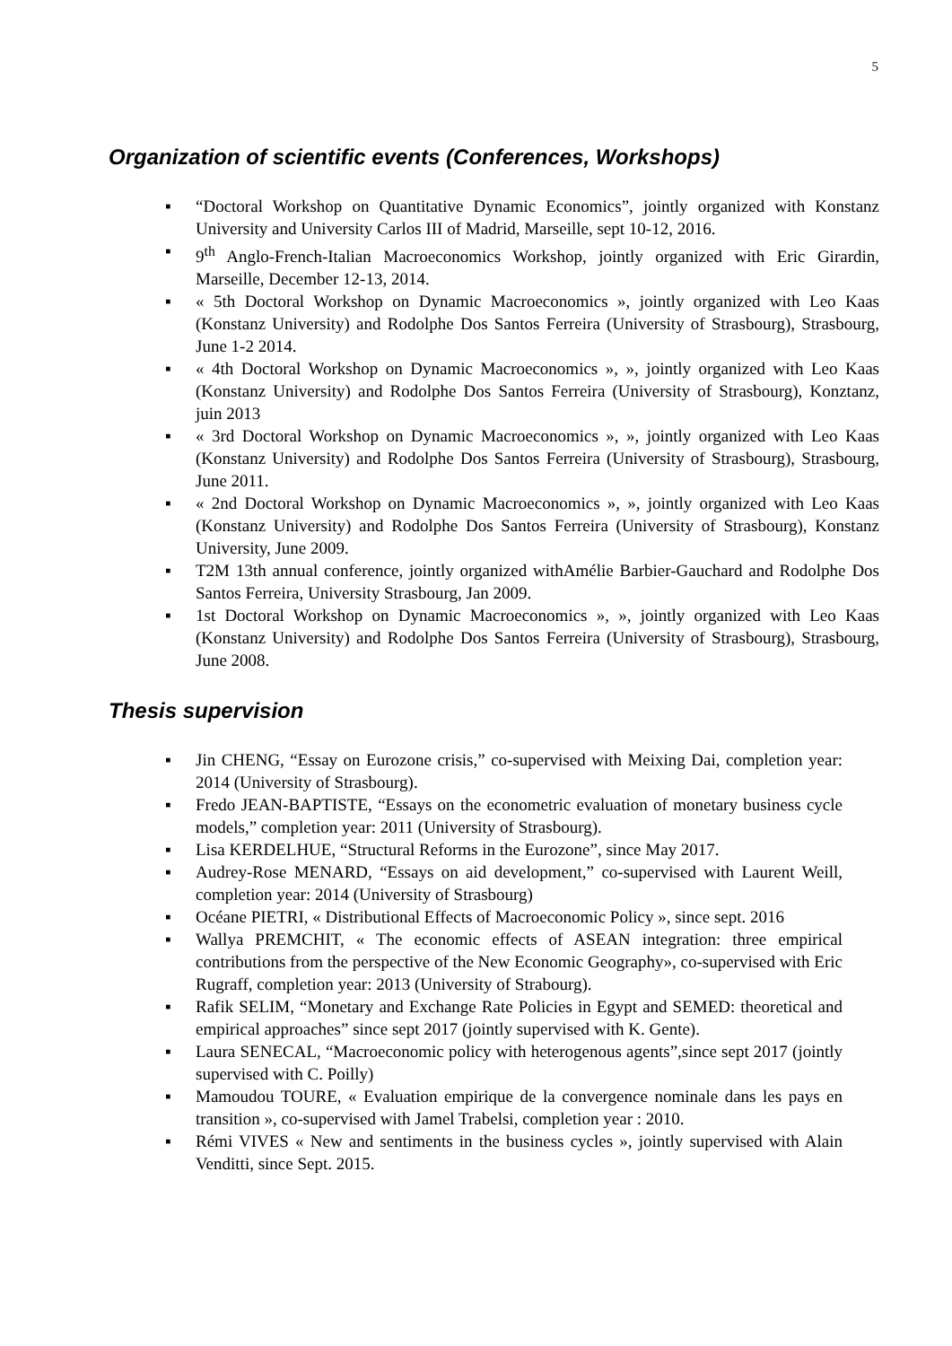5
Organization of scientific events (Conferences, Workshops)
▪ “Doctoral Workshop on Quantitative Dynamic Economics”, jointly organized with Konstanz University and University Carlos III of Madrid, Marseille, sept 10-12, 2016.
▪ 9<sup>th</sup> Anglo-French-Italian Macroeconomics Workshop, jointly organized with Eric Girardin, Marseille, December 12-13, 2014.
▪ « 5th Doctoral Workshop on Dynamic Macroeconomics », jointly organized with Leo Kaas (Konstanz University) and Rodolphe Dos Santos Ferreira (University of Strasbourg), Strasbourg, June 1-2 2014.
▪ « 4th Doctoral Workshop on Dynamic Macroeconomics », », jointly organized with Leo Kaas (Konstanz University) and Rodolphe Dos Santos Ferreira (University of Strasbourg), Konztanz, juin 2013
▪ « 3rd Doctoral Workshop on Dynamic Macroeconomics », », jointly organized with Leo Kaas (Konstanz University) and Rodolphe Dos Santos Ferreira (University of Strasbourg), Strasbourg, June 2011.
▪ « 2nd Doctoral Workshop on Dynamic Macroeconomics », », jointly organized with Leo Kaas (Konstanz University) and Rodolphe Dos Santos Ferreira (University of Strasbourg), Konstanz University, June 2009.
▪ T2M 13th annual conference, jointly organized withAmélie Barbier-Gauchard and Rodolphe Dos Santos Ferreira, University Strasbourg, Jan 2009.
▪ 1st Doctoral Workshop on Dynamic Macroeconomics », », jointly organized with Leo Kaas (Konstanz University) and Rodolphe Dos Santos Ferreira (University of Strasbourg), Strasbourg, June 2008.
Thesis supervision
▪ Jin CHENG, “Essay on Eurozone crisis,” co-supervised with Meixing Dai, completion year: 2014 (University of Strasbourg).
▪ Fredo JEAN-BAPTISTE, “Essays on the econometric evaluation of monetary business cycle models,” completion year: 2011 (University of Strasbourg).
▪ Lisa KERDELHUE, “Structural Reforms in the Eurozone”, since May 2017.
▪ Audrey-Rose MENARD, “Essays on aid development,” co-supervised with Laurent Weill, completion year: 2014 (University of Strasbourg)
▪ Océane PIETRI, « Distributional Effects of Macroeconomic Policy », since sept. 2016
▪ Wallya PREMCHIT, « The economic effects of ASEAN integration: three empirical contributions from the perspective of the New Economic Geography», co-supervised with Eric Rugraff, completion year: 2013 (University of Strabourg).
▪ Rafik SELIM, “Monetary and Exchange Rate Policies in Egypt and SEMED: theoretical and empirical approaches” since sept 2017 (jointly supervised with K. Gente).
▪ Laura SENECAL, “Macroeconomic policy with heterogenous agents”,since sept 2017 (jointly supervised with C. Poilly)
▪ Mamoudou TOURE, « Evaluation empirique de la convergence nominale dans les pays en transition », co-supervised with Jamel Trabelsi, completion year : 2010.
▪ Rémi VIVES « New and sentiments in the business cycles », jointly supervised with Alain Venditti, since Sept. 2015.